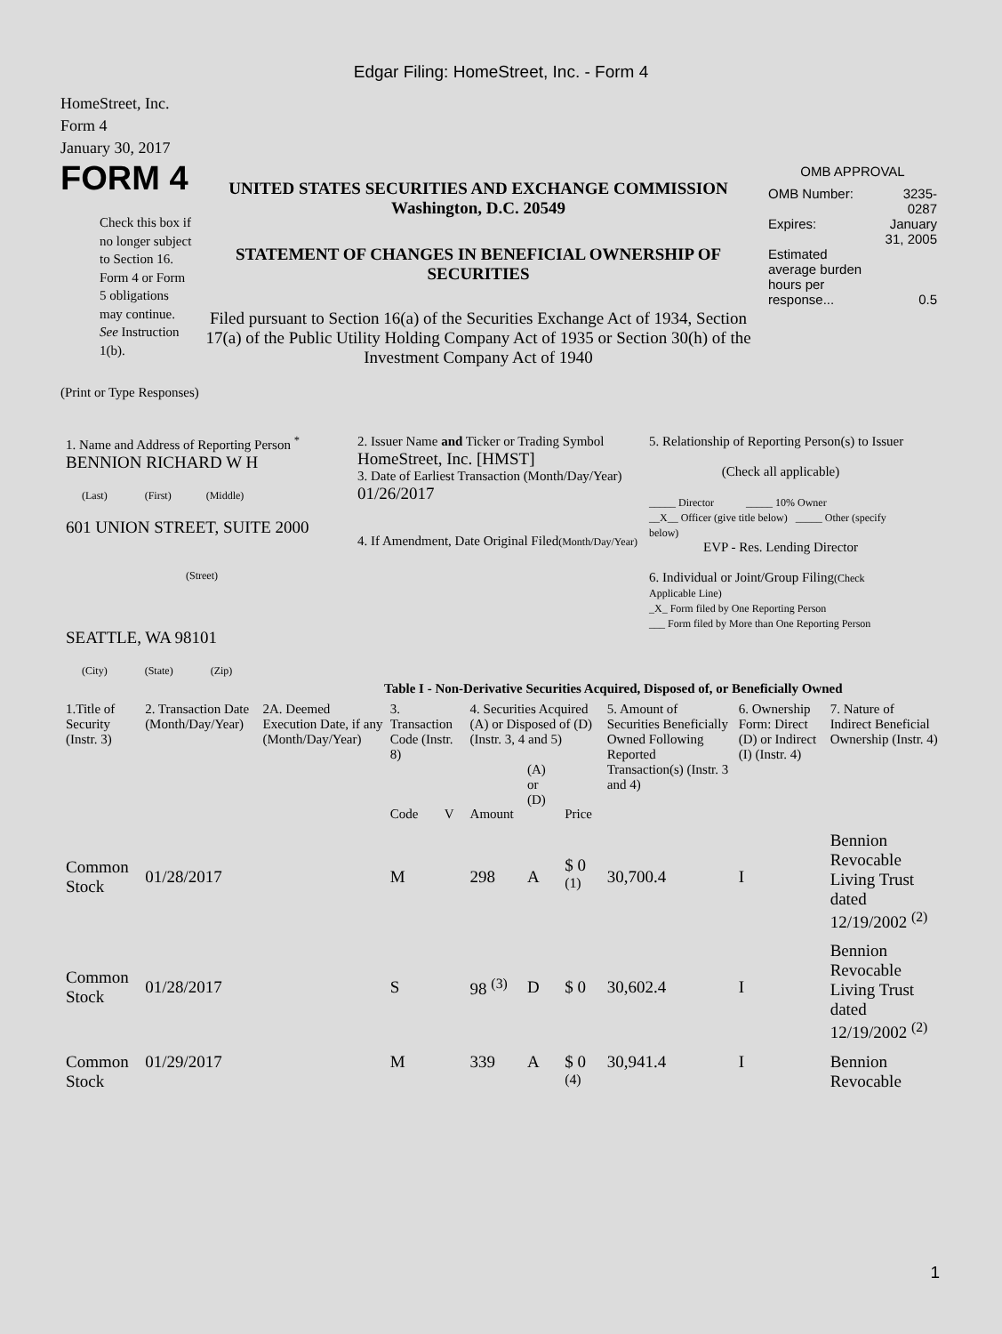Edgar Filing: HomeStreet, Inc. - Form 4
HomeStreet, Inc.
Form 4
January 30, 2017
FORM 4
Check this box if no longer subject to Section 16. Form 4 or Form 5 obligations may continue. See Instruction 1(b).
UNITED STATES SECURITIES AND EXCHANGE COMMISSION
Washington, D.C. 20549
STATEMENT OF CHANGES IN BENEFICIAL OWNERSHIP OF SECURITIES
Filed pursuant to Section 16(a) of the Securities Exchange Act of 1934, Section 17(a) of the Public Utility Holding Company Act of 1935 or Section 30(h) of the Investment Company Act of 1940
OMB APPROVAL
| OMB Number: | 3235-0287 |
| Expires: | January 31, 2005 |
| Estimated average burden hours per response... | 0.5 |
(Print or Type Responses)
| 1. Name and Address of Reporting Person <sup>*</sup> BENNION RICHARD W H (Last) (First) (Middle) 601 UNION STREET, SUITE 2000 (Street) SEATTLE, WA 98101 (City) (State) (Zip) | 2. Issuer Name and Ticker or Trading Symbol HomeStreet, Inc. [HMST] 3. Date of Earliest Transaction (Month/Day/Year) 01/26/2017 4. If Amendment, Date Original Filed (Month/Day/Year) | 5. Relationship of Reporting Person(s) to Issuer (Check all applicable) _____ Director _____ 10% Owner __X__ Officer (give title below) _____ Other (specify below) EVP - Res. Lending Director 6. Individual or Joint/Group Filing (Check Applicable Line) _X_ Form filed by One Reporting Person ___ Form filed by More than One Reporting Person |
Table I - Non-Derivative Securities Acquired, Disposed of, or Beneficially Owned
| 1.Title of Security (Instr. 3) | 2. Transaction Date (Month/Day/Year) | 2A. Deemed Execution Date, if any (Month/Day/Year) | 3. Transaction Code (Instr. 8) | | 4. Securities Acquired (A) or Disposed of (D) (Instr. 3, 4 and 5) | | | 5. Amount of Securities Beneficially Owned Following Reported Transaction(s) (Instr. 3 and 4) | 6. Ownership Form: Direct (D) or Indirect (I) (Instr. 4) | 7. Nature of Indirect Beneficial Ownership (Instr. 4) |
| --- | --- | --- | --- | --- | --- | --- | --- | --- | --- | --- |
| | | | Code | V | Amount | (A) or (D) | Price | | | |
| Common Stock | 01/28/2017 | | M | | 298 | A | $ 0 <sup>(1)</sup> | 30,700.4 | I | Bennion Revocable Living Trust dated 12/19/2002 <sup>(2)</sup> |
| Common Stock | 01/28/2017 | | S | | 98 <sup>(3)</sup> | D | $ 0 | 30,602.4 | I | Bennion Revocable Living Trust dated 12/19/2002 <sup>(2)</sup> |
| Common Stock | 01/29/2017 | | M | | 339 | A | $ 0 <sup>(4)</sup> | 30,941.4 | I | Bennion Revocable |
1